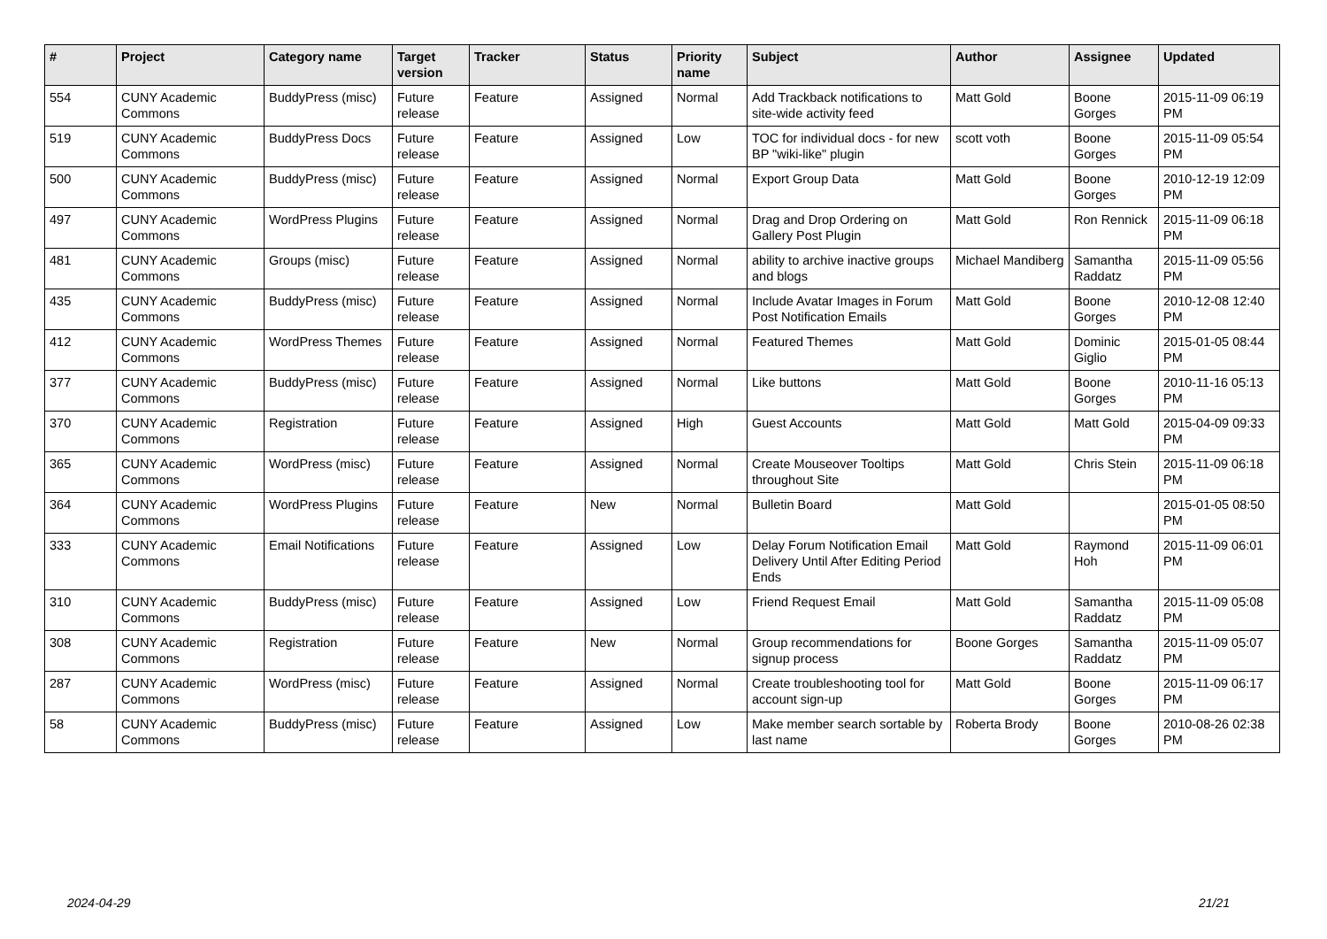| # | Project | Category name | Target version | Tracker | Status | Priority name | Subject | Author | Assignee | Updated |
| --- | --- | --- | --- | --- | --- | --- | --- | --- | --- | --- |
| 554 | CUNY Academic Commons | BuddyPress (misc) | Future release | Feature | Assigned | Normal | Add Trackback notifications to site-wide activity feed | Matt Gold | Boone Gorges | 2015-11-09 06:19 PM |
| 519 | CUNY Academic Commons | BuddyPress Docs | Future release | Feature | Assigned | Low | TOC for individual docs - for new BP "wiki-like" plugin | scott voth | Boone Gorges | 2015-11-09 05:54 PM |
| 500 | CUNY Academic Commons | BuddyPress (misc) | Future release | Feature | Assigned | Normal | Export Group Data | Matt Gold | Boone Gorges | 2010-12-19 12:09 PM |
| 497 | CUNY Academic Commons | WordPress Plugins | Future release | Feature | Assigned | Normal | Drag and Drop Ordering on Gallery Post Plugin | Matt Gold | Ron Rennick | 2015-11-09 06:18 PM |
| 481 | CUNY Academic Commons | Groups (misc) | Future release | Feature | Assigned | Normal | ability to archive inactive groups and blogs | Michael Mandiberg | Samantha Raddatz | 2015-11-09 05:56 PM |
| 435 | CUNY Academic Commons | BuddyPress (misc) | Future release | Feature | Assigned | Normal | Include Avatar Images in Forum Post Notification Emails | Matt Gold | Boone Gorges | 2010-12-08 12:40 PM |
| 412 | CUNY Academic Commons | WordPress Themes | Future release | Feature | Assigned | Normal | Featured Themes | Matt Gold | Dominic Giglio | 2015-01-05 08:44 PM |
| 377 | CUNY Academic Commons | BuddyPress (misc) | Future release | Feature | Assigned | Normal | Like buttons | Matt Gold | Boone Gorges | 2010-11-16 05:13 PM |
| 370 | CUNY Academic Commons | Registration | Future release | Feature | Assigned | High | Guest Accounts | Matt Gold | Matt Gold | 2015-04-09 09:33 PM |
| 365 | CUNY Academic Commons | WordPress (misc) | Future release | Feature | Assigned | Normal | Create Mouseover Tooltips throughout Site | Matt Gold | Chris Stein | 2015-11-09 06:18 PM |
| 364 | CUNY Academic Commons | WordPress Plugins | Future release | Feature | New | Normal | Bulletin Board | Matt Gold | | 2015-01-05 08:50 PM |
| 333 | CUNY Academic Commons | Email Notifications | Future release | Feature | Assigned | Low | Delay Forum Notification Email Delivery Until After Editing Period Ends | Matt Gold | Raymond Hoh | 2015-11-09 06:01 PM |
| 310 | CUNY Academic Commons | BuddyPress (misc) | Future release | Feature | Assigned | Low | Friend Request Email | Matt Gold | Samantha Raddatz | 2015-11-09 05:08 PM |
| 308 | CUNY Academic Commons | Registration | Future release | Feature | New | Normal | Group recommendations for signup process | Boone Gorges | Samantha Raddatz | 2015-11-09 05:07 PM |
| 287 | CUNY Academic Commons | WordPress (misc) | Future release | Feature | Assigned | Normal | Create troubleshooting tool for account sign-up | Matt Gold | Boone Gorges | 2015-11-09 06:17 PM |
| 58 | CUNY Academic Commons | BuddyPress (misc) | Future release | Feature | Assigned | Low | Make member search sortable by last name | Roberta Brody | Boone Gorges | 2010-08-26 02:38 PM |
2024-04-29 21/21